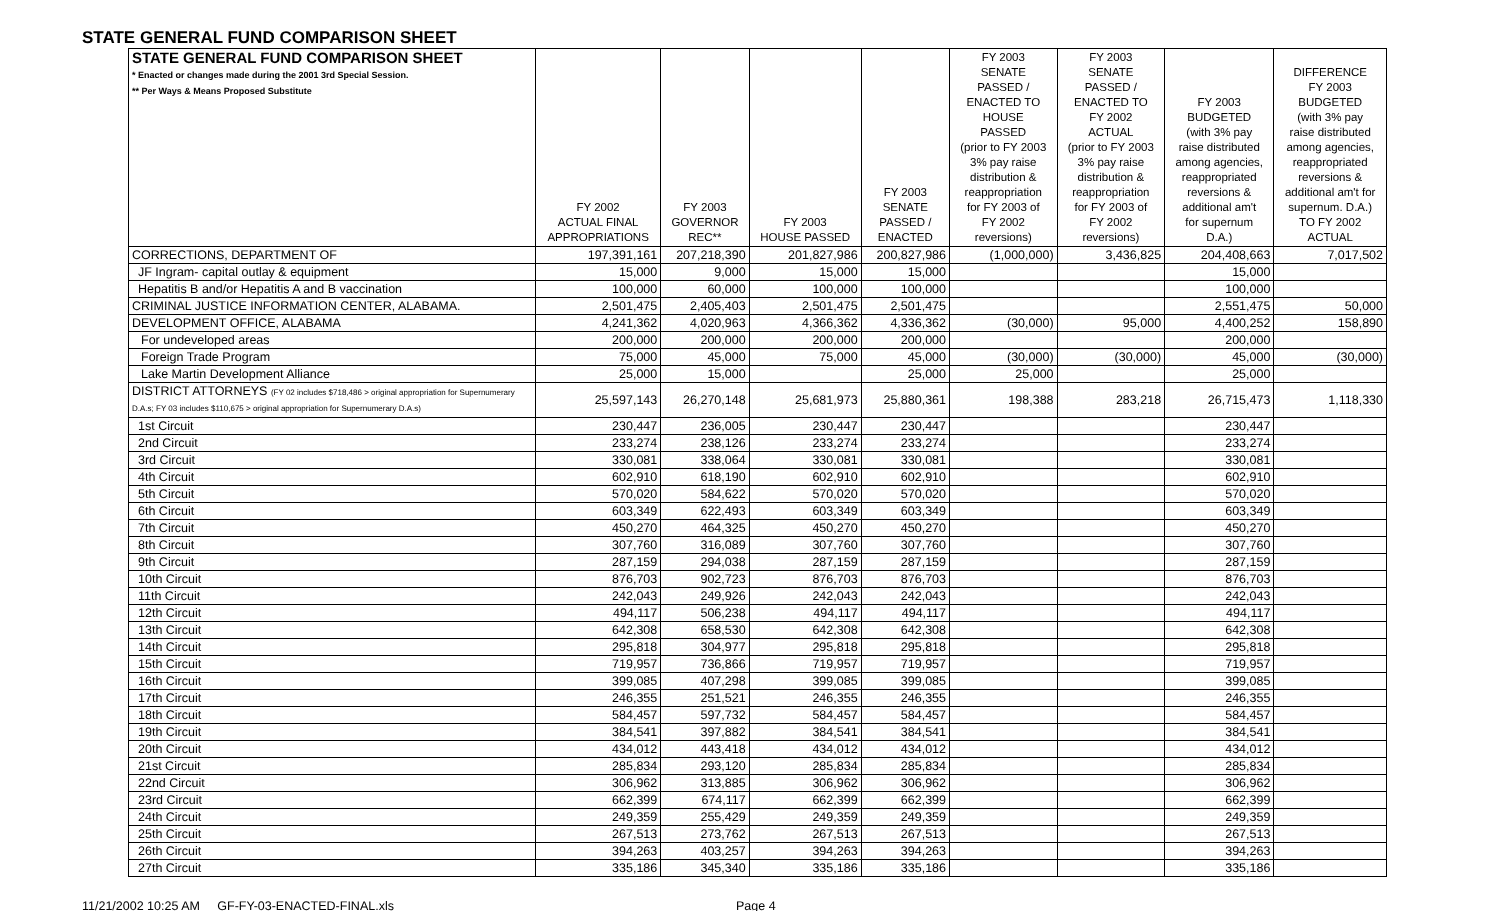STATE GENERAL FUND COMPARISON SHEET
| STATE GENERAL FUND COMPARISON SHEET * Enacted or changes made during the 2001 3rd Special Session. ** Per Ways & Means Proposed Substitute | FY 2002 ACTUAL FINAL APPROPRIATIONS | FY 2003 GOVERNOR REC** | FY 2003 HOUSE PASSED | FY 2003 SENATE PASSED / ENACTED | FY 2003 SENATE PASSED / ENACTED TO HOUSE PASSED (prior to FY 2003 3% pay raise distribution & reappropriation for FY 2003 of FY 2002 reversions) | FY 2003 SENATE PASSED / ENACTED TO FY 2002 ACTUAL (prior to FY 2003 3% pay raise distribution & reappropriation for FY 2003 of FY 2002 reversions) | FY 2003 BUDGETED (with 3% pay raise distributed among agencies, reappropriated reversions & additional am't for supernum D.A.) | DIFFERENCE FY 2003 BUDGETED (with 3% pay raise distributed among agencies, reappropriated reversions & additional am't for supernum. D.A.) TO FY 2002 ACTUAL |
| --- | --- | --- | --- | --- | --- | --- | --- | --- |
| CORRECTIONS, DEPARTMENT OF | 197,391,161 | 207,218,390 | 201,827,986 | 200,827,986 | (1,000,000) | 3,436,825 | 204,408,663 | 7,017,502 |
| JF Ingram- capital outlay & equipment | 15,000 | 9,000 | 15,000 | 15,000 | | | 15,000 | |
| Hepatitis B and/or Hepatitis A and B vaccination | 100,000 | 60,000 | 100,000 | 100,000 | | | 100,000 | |
| CRIMINAL JUSTICE INFORMATION CENTER, ALABAMA. | 2,501,475 | 2,405,403 | 2,501,475 | 2,501,475 | | | 2,551,475 | 50,000 |
| DEVELOPMENT OFFICE, ALABAMA | 4,241,362 | 4,020,963 | 4,366,362 | 4,336,362 | (30,000) | 95,000 | 4,400,252 | 158,890 |
| For undeveloped areas | 200,000 | 200,000 | 200,000 | 200,000 | | | 200,000 | |
| Foreign Trade Program | 75,000 | 45,000 | 75,000 | 45,000 | (30,000) | (30,000) | 45,000 | (30,000) |
| Lake Martin Development Alliance | 25,000 | 15,000 | | 25,000 | 25,000 | | 25,000 | |
| DISTRICT ATTORNEYS (FY 02 includes $718,486 > original appropriation for Supernumerary D.A.s; FY 03 includes $110,675 > original appropriation for Supernumerary D.A.s) | 25,597,143 | 26,270,148 | 25,681,973 | 25,880,361 | 198,388 | 283,218 | 26,715,473 | 1,118,330 |
| 1st Circuit | 230,447 | 236,005 | 230,447 | 230,447 | | | 230,447 | |
| 2nd Circuit | 233,274 | 238,126 | 233,274 | 233,274 | | | 233,274 | |
| 3rd Circuit | 330,081 | 338,064 | 330,081 | 330,081 | | | 330,081 | |
| 4th Circuit | 602,910 | 618,190 | 602,910 | 602,910 | | | 602,910 | |
| 5th Circuit | 570,020 | 584,622 | 570,020 | 570,020 | | | 570,020 | |
| 6th Circuit | 603,349 | 622,493 | 603,349 | 603,349 | | | 603,349 | |
| 7th Circuit | 450,270 | 464,325 | 450,270 | 450,270 | | | 450,270 | |
| 8th Circuit | 307,760 | 316,089 | 307,760 | 307,760 | | | 307,760 | |
| 9th Circuit | 287,159 | 294,038 | 287,159 | 287,159 | | | 287,159 | |
| 10th Circuit | 876,703 | 902,723 | 876,703 | 876,703 | | | 876,703 | |
| 11th Circuit | 242,043 | 249,926 | 242,043 | 242,043 | | | 242,043 | |
| 12th Circuit | 494,117 | 506,238 | 494,117 | 494,117 | | | 494,117 | |
| 13th Circuit | 642,308 | 658,530 | 642,308 | 642,308 | | | 642,308 | |
| 14th Circuit | 295,818 | 304,977 | 295,818 | 295,818 | | | 295,818 | |
| 15th Circuit | 719,957 | 736,866 | 719,957 | 719,957 | | | 719,957 | |
| 16th Circuit | 399,085 | 407,298 | 399,085 | 399,085 | | | 399,085 | |
| 17th Circuit | 246,355 | 251,521 | 246,355 | 246,355 | | | 246,355 | |
| 18th Circuit | 584,457 | 597,732 | 584,457 | 584,457 | | | 584,457 | |
| 19th Circuit | 384,541 | 397,882 | 384,541 | 384,541 | | | 384,541 | |
| 20th Circuit | 434,012 | 443,418 | 434,012 | 434,012 | | | 434,012 | |
| 21st Circuit | 285,834 | 293,120 | 285,834 | 285,834 | | | 285,834 | |
| 22nd Circuit | 306,962 | 313,885 | 306,962 | 306,962 | | | 306,962 | |
| 23rd Circuit | 662,399 | 674,117 | 662,399 | 662,399 | | | 662,399 | |
| 24th Circuit | 249,359 | 255,429 | 249,359 | 249,359 | | | 249,359 | |
| 25th Circuit | 267,513 | 273,762 | 267,513 | 267,513 | | | 267,513 | |
| 26th Circuit | 394,263 | 403,257 | 394,263 | 394,263 | | | 394,263 | |
| 27th Circuit | 335,186 | 345,340 | 335,186 | 335,186 | | | 335,186 | |
11/21/2002 10:25 AM GF-FY-03-ENACTED-FINAL.xls Page 4